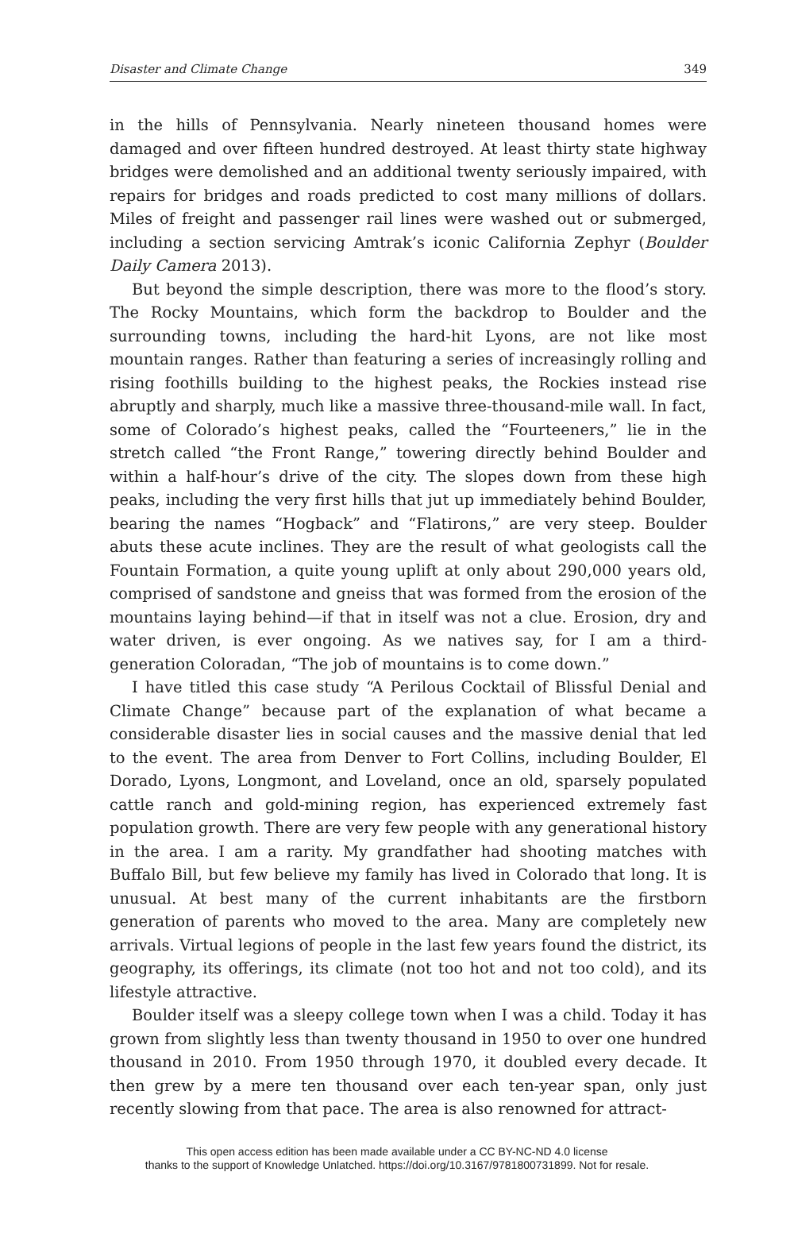Disaster and Climate Change 349
in the hills of Pennsylvania. Nearly nineteen thousand homes were damaged and over fifteen hundred destroyed. At least thirty state highway bridges were demolished and an additional twenty seriously impaired, with repairs for bridges and roads predicted to cost many millions of dollars. Miles of freight and passenger rail lines were washed out or submerged, including a section servicing Amtrak’s iconic California Zephyr (Boulder Daily Camera 2013).
But beyond the simple description, there was more to the flood’s story. The Rocky Mountains, which form the backdrop to Boulder and the surrounding towns, including the hard-hit Lyons, are not like most mountain ranges. Rather than featuring a series of increasingly rolling and rising foothills building to the highest peaks, the Rockies instead rise abruptly and sharply, much like a massive three-thousand-mile wall. In fact, some of Colorado’s highest peaks, called the “Fourteeners,” lie in the stretch called “the Front Range,” towering directly behind Boulder and within a half-hour’s drive of the city. The slopes down from these high peaks, including the very first hills that jut up immediately behind Boulder, bearing the names “Hogback” and “Flatirons,” are very steep. Boulder abuts these acute inclines. They are the result of what geologists call the Fountain Formation, a quite young uplift at only about 290,000 years old, comprised of sandstone and gneiss that was formed from the erosion of the mountains laying behind—if that in itself was not a clue. Erosion, dry and water driven, is ever ongoing. As we natives say, for I am a third-generation Coloradan, “The job of mountains is to come down.”
I have titled this case study “A Perilous Cocktail of Blissful Denial and Climate Change” because part of the explanation of what became a considerable disaster lies in social causes and the massive denial that led to the event. The area from Denver to Fort Collins, including Boulder, El Dorado, Lyons, Longmont, and Loveland, once an old, sparsely populated cattle ranch and gold-mining region, has experienced extremely fast population growth. There are very few people with any generational history in the area. I am a rarity. My grandfather had shooting matches with Buffalo Bill, but few believe my family has lived in Colorado that long. It is unusual. At best many of the current inhabitants are the firstborn generation of parents who moved to the area. Many are completely new arrivals. Virtual legions of people in the last few years found the district, its geography, its offerings, its climate (not too hot and not too cold), and its lifestyle attractive.
Boulder itself was a sleepy college town when I was a child. Today it has grown from slightly less than twenty thousand in 1950 to over one hundred thousand in 2010. From 1950 through 1970, it doubled every decade. It then grew by a mere ten thousand over each ten-year span, only just recently slowing from that pace. The area is also renowned for attract-
This open access edition has been made available under a CC BY-NC-ND 4.0 license
thanks to the support of Knowledge Unlatched. https://doi.org/10.3167/9781800731899. Not for resale.